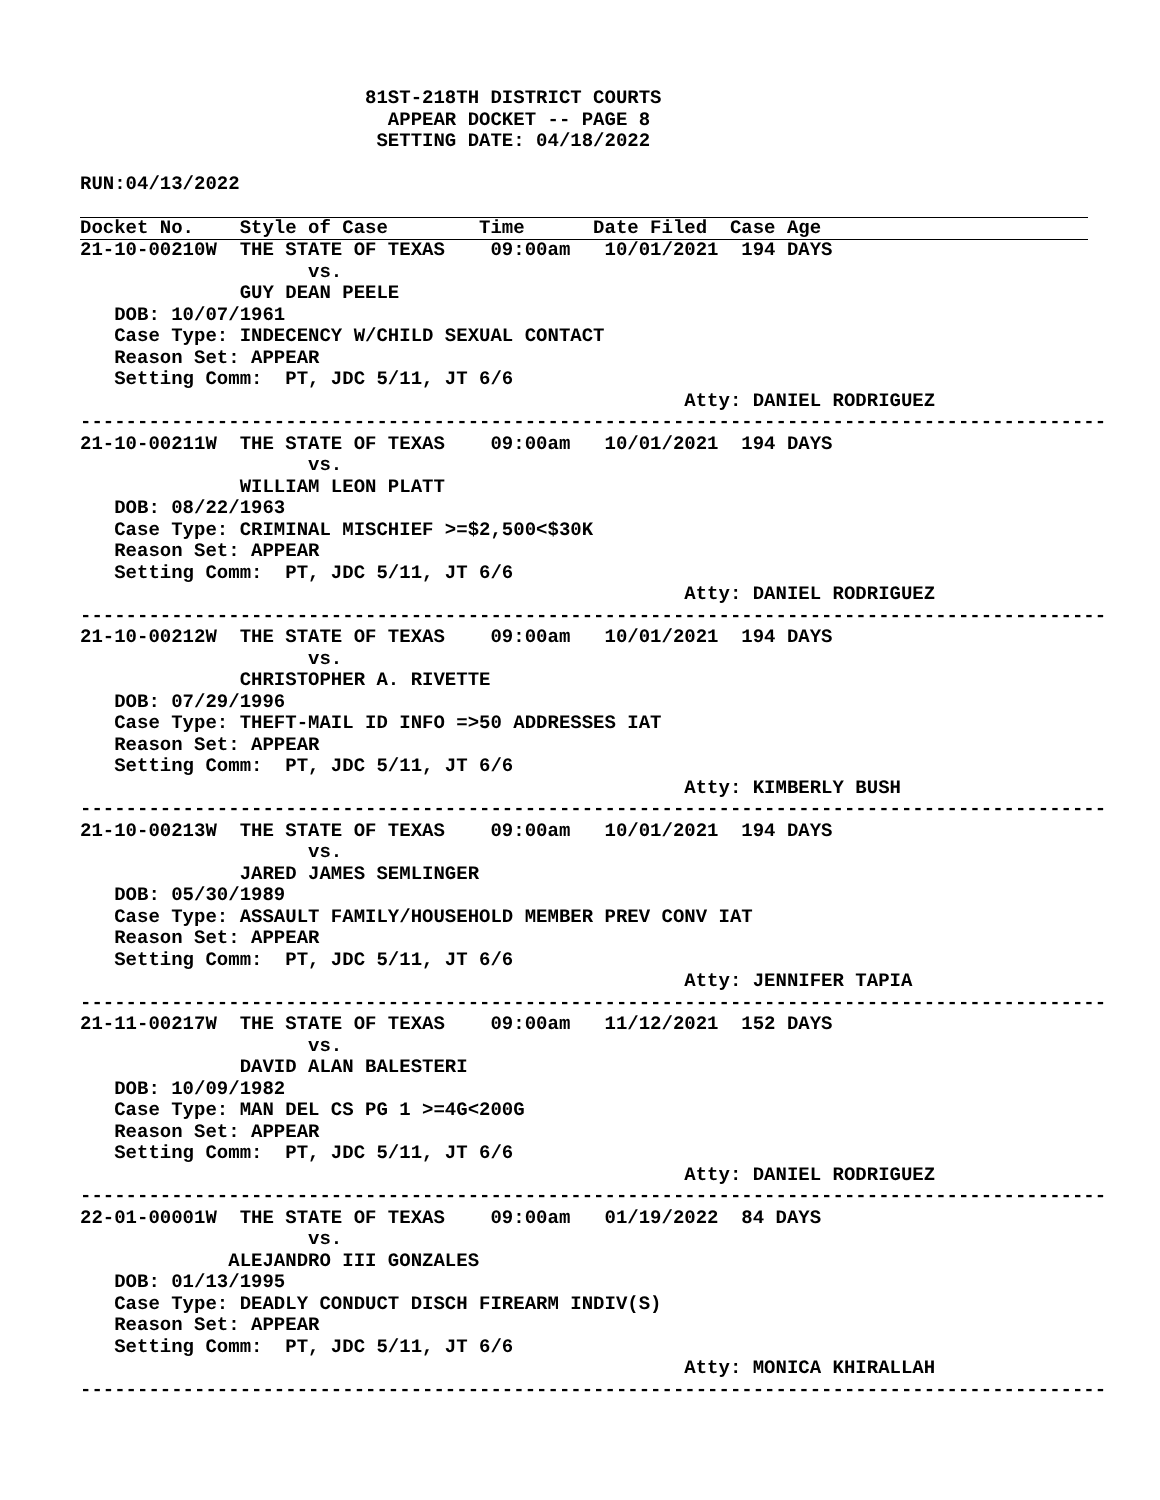81ST-218TH DISTRICT COURTS
                           APPEAR DOCKET -- PAGE 8
                          SETTING DATE: 04/18/2022

RUN:04/13/2022
Docket No.    Style of Case        Time      Date Filed  Case Age
21-10-00210W  THE STATE OF TEXAS    09:00am   10/01/2021  194 DAYS
                    vs.
              GUY DEAN PEELE
   DOB: 10/07/1961
   Case Type: INDECENCY W/CHILD SEXUAL CONTACT
   Reason Set: APPEAR
   Setting Comm:  PT, JDC 5/11, JT 6/6
                                                     Atty: DANIEL RODRIGUEZ
------------------------------------------------------------------------------------------
21-10-00211W  THE STATE OF TEXAS    09:00am   10/01/2021  194 DAYS
                    vs.
              WILLIAM LEON PLATT
   DOB: 08/22/1963
   Case Type: CRIMINAL MISCHIEF >=$2,500<$30K
   Reason Set: APPEAR
   Setting Comm:  PT, JDC 5/11, JT 6/6
                                                     Atty: DANIEL RODRIGUEZ
------------------------------------------------------------------------------------------
21-10-00212W  THE STATE OF TEXAS    09:00am   10/01/2021  194 DAYS
                    vs.
              CHRISTOPHER A. RIVETTE
   DOB: 07/29/1996
   Case Type: THEFT-MAIL ID INFO =>50 ADDRESSES IAT
   Reason Set: APPEAR
   Setting Comm:  PT, JDC 5/11, JT 6/6
                                                     Atty: KIMBERLY BUSH
------------------------------------------------------------------------------------------
21-10-00213W  THE STATE OF TEXAS    09:00am   10/01/2021  194 DAYS
                    vs.
              JARED JAMES SEMLINGER
   DOB: 05/30/1989
   Case Type: ASSAULT FAMILY/HOUSEHOLD MEMBER PREV CONV IAT
   Reason Set: APPEAR
   Setting Comm:  PT, JDC 5/11, JT 6/6
                                                     Atty: JENNIFER TAPIA
------------------------------------------------------------------------------------------
21-11-00217W  THE STATE OF TEXAS    09:00am   11/12/2021  152 DAYS
                    vs.
              DAVID ALAN BALESTERI
   DOB: 10/09/1982
   Case Type: MAN DEL CS PG 1 >=4G<200G
   Reason Set: APPEAR
   Setting Comm:  PT, JDC 5/11, JT 6/6
                                                     Atty: DANIEL RODRIGUEZ
------------------------------------------------------------------------------------------
22-01-00001W  THE STATE OF TEXAS    09:00am   01/19/2022  84 DAYS
                    vs.
             ALEJANDRO III GONZALES
   DOB: 01/13/1995
   Case Type: DEADLY CONDUCT DISCH FIREARM INDIV(S)
   Reason Set: APPEAR
   Setting Comm:  PT, JDC 5/11, JT 6/6
                                                     Atty: MONICA KHIRALLAH
------------------------------------------------------------------------------------------